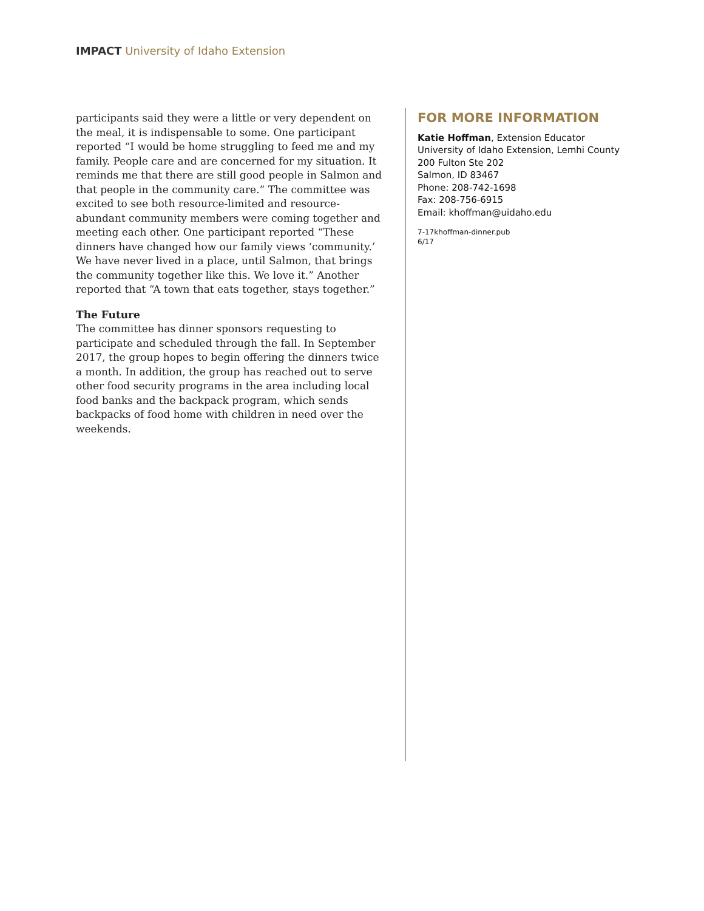IMPACT University of Idaho Extension
participants said they were a little or very dependent on the meal, it is indispensable to some. One participant reported “I would be home struggling to feed me and my family. People care and are concerned for my situation. It reminds me that there are still good people in Salmon and that people in the community care.” The committee was excited to see both resource-limited and resource-abundant community members were coming together and meeting each other. One participant reported “These dinners have changed how our family views ‘community.’ We have never lived in a place, until Salmon, that brings the community together like this. We love it.” Another reported that “A town that eats together, stays together.”
The Future
The committee has dinner sponsors requesting to participate and scheduled through the fall. In September 2017, the group hopes to begin offering the dinners twice a month. In addition, the group has reached out to serve other food security programs in the area including local food banks and the backpack program, which sends backpacks of food home with children in need over the weekends.
FOR MORE INFORMATION
Katie Hoffman, Extension Educator
University of Idaho Extension, Lemhi County
200 Fulton Ste 202
Salmon, ID 83467
Phone: 208-742-1698
Fax: 208-756-6915
Email: khoffman@uidaho.edu
7-17khoffman-dinner.pub
6/17